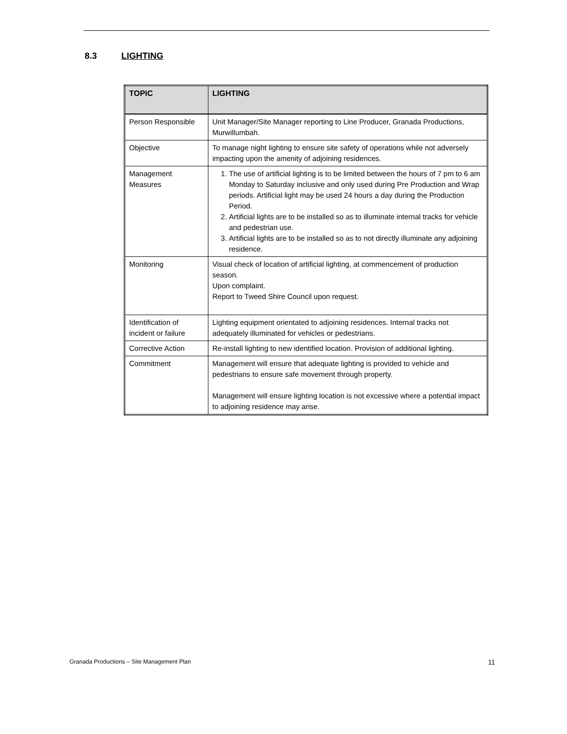8.3 LIGHTING
| TOPIC | LIGHTING |
| --- | --- |
| Person Responsible | Unit Manager/Site Manager reporting to Line Producer, Granada Productions, Murwillumbah. |
| Objective | To manage night lighting to ensure site safety of operations while not adversely impacting upon the amenity of adjoining residences. |
| Management Measures | 1. The use of artificial lighting is to be limited between the hours of 7 pm to 6 am Monday to Saturday inclusive and only used during Pre Production and Wrap periods. Artificial light may be used 24 hours a day during the Production Period. 2. Artificial lights are to be installed so as to illuminate internal tracks for vehicle and pedestrian use. 3. Artificial lights are to be installed so as to not directly illuminate any adjoining residence. |
| Monitoring | Visual check of location of artificial lighting, at commencement of production season. Upon complaint. Report to Tweed Shire Council upon request. |
| Identification of incident or failure | Lighting equipment orientated to adjoining residences. Internal tracks not adequately illuminated for vehicles or pedestrians. |
| Corrective Action | Re-install lighting to new identified location. Provision of additional lighting. |
| Commitment | Management will ensure that adequate lighting is provided to vehicle and pedestrians to ensure safe movement through property. Management will ensure lighting location is not excessive where a potential impact to adjoining residence may arise. |
Granada Productions – Site Management Plan 11